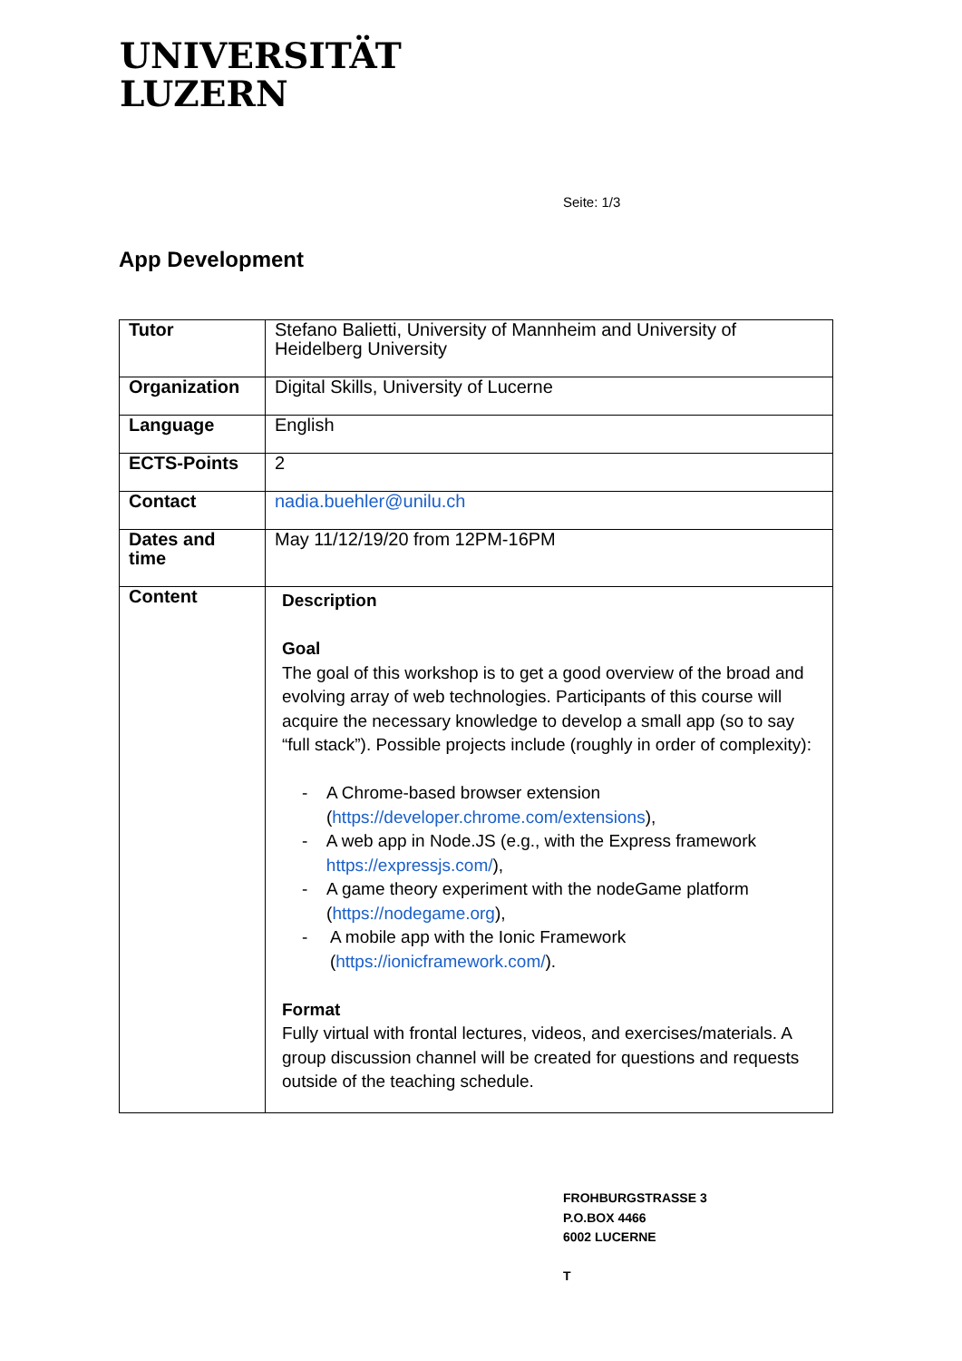UNIVERSITÄT
LUZERN
Seite: 1/3
App Development
| Tutor | Stefano Balietti, University of Mannheim and University of Heidelberg University |
| Organization | Digital Skills, University of Lucerne |
| Language | English |
| ECTS-Points | 2 |
| Contact | nadia.buehler@unilu.ch |
| Dates and time | May 11/12/19/20 from 12PM-16PM |
| Content | Description Goal The goal of this workshop is to get a good overview of the broad and evolving array of web technologies. Participants of this course will acquire the necessary knowledge to develop a small app (so to say “full stack”). Possible projects include (roughly in order of complexity): - A Chrome-based browser extension ( https://developer.chrome.com/extensions ), - A web app in Node.JS (e.g., with the Express framework https://expressjs.com/ ), - A game theory experiment with the nodeGame platform ( https://nodegame.org ), - A mobile app with the Ionic Framework ( https://ionicframework.com/ ). Format Fully virtual with frontal lectures, videos, and exercises/materials. A group discussion channel will be created for questions and requests outside of the teaching schedule. |
FROHBURGSTRASSE 3
P.O.BOX 4466
6002 LUCERNE
T